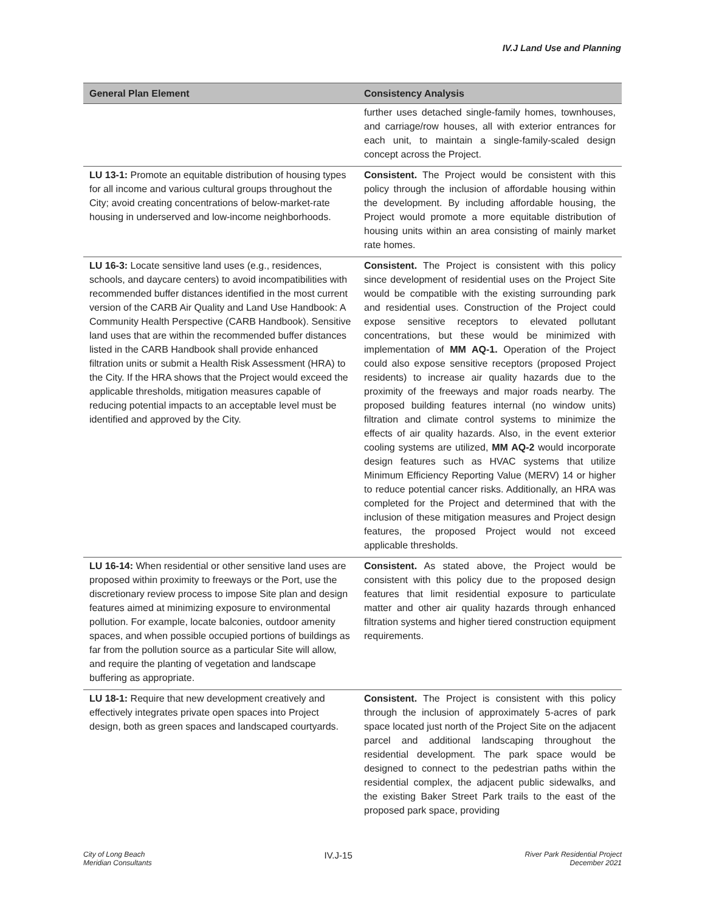IV.J Land Use and Planning
| General Plan Element | Consistency Analysis |
| --- | --- |
| | further uses detached single-family homes, townhouses, and carriage/row houses, all with exterior entrances for each unit, to maintain a single-family-scaled design concept across the Project. |
| LU 13-1: Promote an equitable distribution of housing types for all income and various cultural groups throughout the City; avoid creating concentrations of below-market-rate housing in underserved and low-income neighborhoods. | Consistent. The Project would be consistent with this policy through the inclusion of affordable housing within the development. By including affordable housing, the Project would promote a more equitable distribution of housing units within an area consisting of mainly market rate homes. |
| LU 16-3: Locate sensitive land uses (e.g., residences, schools, and daycare centers) to avoid incompatibilities with recommended buffer distances identified in the most current version of the CARB Air Quality and Land Use Handbook: A Community Health Perspective (CARB Handbook). Sensitive land uses that are within the recommended buffer distances listed in the CARB Handbook shall provide enhanced filtration units or submit a Health Risk Assessment (HRA) to the City. If the HRA shows that the Project would exceed the applicable thresholds, mitigation measures capable of reducing potential impacts to an acceptable level must be identified and approved by the City. | Consistent. The Project is consistent with this policy since development of residential uses on the Project Site would be compatible with the existing surrounding park and residential uses. Construction of the Project could expose sensitive receptors to elevated pollutant concentrations, but these would be minimized with implementation of MM AQ-1. Operation of the Project could also expose sensitive receptors (proposed Project residents) to increase air quality hazards due to the proximity of the freeways and major roads nearby. The proposed building features internal (no window units) filtration and climate control systems to minimize the effects of air quality hazards. Also, in the event exterior cooling systems are utilized, MM AQ-2 would incorporate design features such as HVAC systems that utilize Minimum Efficiency Reporting Value (MERV) 14 or higher to reduce potential cancer risks. Additionally, an HRA was completed for the Project and determined that with the inclusion of these mitigation measures and Project design features, the proposed Project would not exceed applicable thresholds. |
| LU 16-14: When residential or other sensitive land uses are proposed within proximity to freeways or the Port, use the discretionary review process to impose Site plan and design features aimed at minimizing exposure to environmental pollution. For example, locate balconies, outdoor amenity spaces, and when possible occupied portions of buildings as far from the pollution source as a particular Site will allow, and require the planting of vegetation and landscape buffering as appropriate. | Consistent. As stated above, the Project would be consistent with this policy due to the proposed design features that limit residential exposure to particulate matter and other air quality hazards through enhanced filtration systems and higher tiered construction equipment requirements. |
| LU 18-1: Require that new development creatively and effectively integrates private open spaces into Project design, both as green spaces and landscaped courtyards. | Consistent. The Project is consistent with this policy through the inclusion of approximately 5-acres of park space located just north of the Project Site on the adjacent parcel and additional landscaping throughout the residential development. The park space would be designed to connect to the pedestrian paths within the residential complex, the adjacent public sidewalks, and the existing Baker Street Park trails to the east of the proposed park space, providing |
City of Long Beach
Meridian Consultants
IV.J-15
River Park Residential Project
December 2021